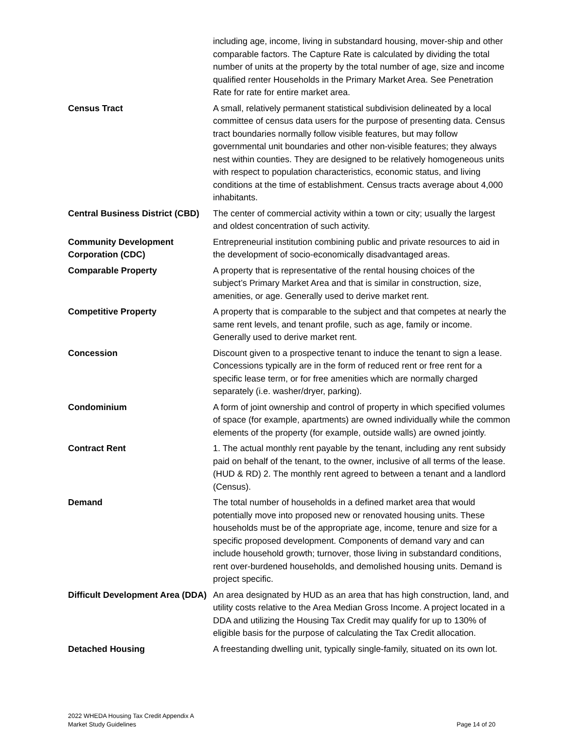| | including age, income, living in substandard housing, mover-ship and other comparable factors. The Capture Rate is calculated by dividing the total number of units at the property by the total number of age, size and income qualified renter Households in the Primary Market Area. See Penetration Rate for rate for entire market area. |
| Census Tract | A small, relatively permanent statistical subdivision delineated by a local committee of census data users for the purpose of presenting data. Census tract boundaries normally follow visible features, but may follow governmental unit boundaries and other non-visible features; they always nest within counties. They are designed to be relatively homogeneous units with respect to population characteristics, economic status, and living conditions at the time of establishment. Census tracts average about 4,000 inhabitants. |
| Central Business District (CBD) | The center of commercial activity within a town or city; usually the largest and oldest concentration of such activity. |
| Community Development Corporation (CDC) | Entrepreneurial institution combining public and private resources to aid in the development of socio-economically disadvantaged areas. |
| Comparable Property | A property that is representative of the rental housing choices of the subject’s Primary Market Area and that is similar in construction, size, amenities, or age. Generally used to derive market rent. |
| Competitive Property | A property that is comparable to the subject and that competes at nearly the same rent levels, and tenant profile, such as age, family or income. Generally used to derive market rent. |
| Concession | Discount given to a prospective tenant to induce the tenant to sign a lease. Concessions typically are in the form of reduced rent or free rent for a specific lease term, or for free amenities which are normally charged separately (i.e. washer/dryer, parking). |
| Condominium | A form of joint ownership and control of property in which specified volumes of space (for example, apartments) are owned individually while the common elements of the property (for example, outside walls) are owned jointly. |
| Contract Rent | 1. The actual monthly rent payable by the tenant, including any rent subsidy paid on behalf of the tenant, to the owner, inclusive of all terms of the lease. (HUD & RD) 2. The monthly rent agreed to between a tenant and a landlord (Census). |
| Demand | The total number of households in a defined market area that would potentially move into proposed new or renovated housing units. These households must be of the appropriate age, income, tenure and size for a specific proposed development. Components of demand vary and can include household growth; turnover, those living in substandard conditions, rent over-burdened households, and demolished housing units. Demand is project specific. |
| Difficult Development Area (DDA) | An area designated by HUD as an area that has high construction, land, and utility costs relative to the Area Median Gross Income. A project located in a DDA and utilizing the Housing Tax Credit may qualify for up to 130% of eligible basis for the purpose of calculating the Tax Credit allocation. |
| Detached Housing | A freestanding dwelling unit, typically single-family, situated on its own lot. |
2022 WHEDA Housing Tax Credit Appendix A
Market Study Guidelines
Page 14 of 20